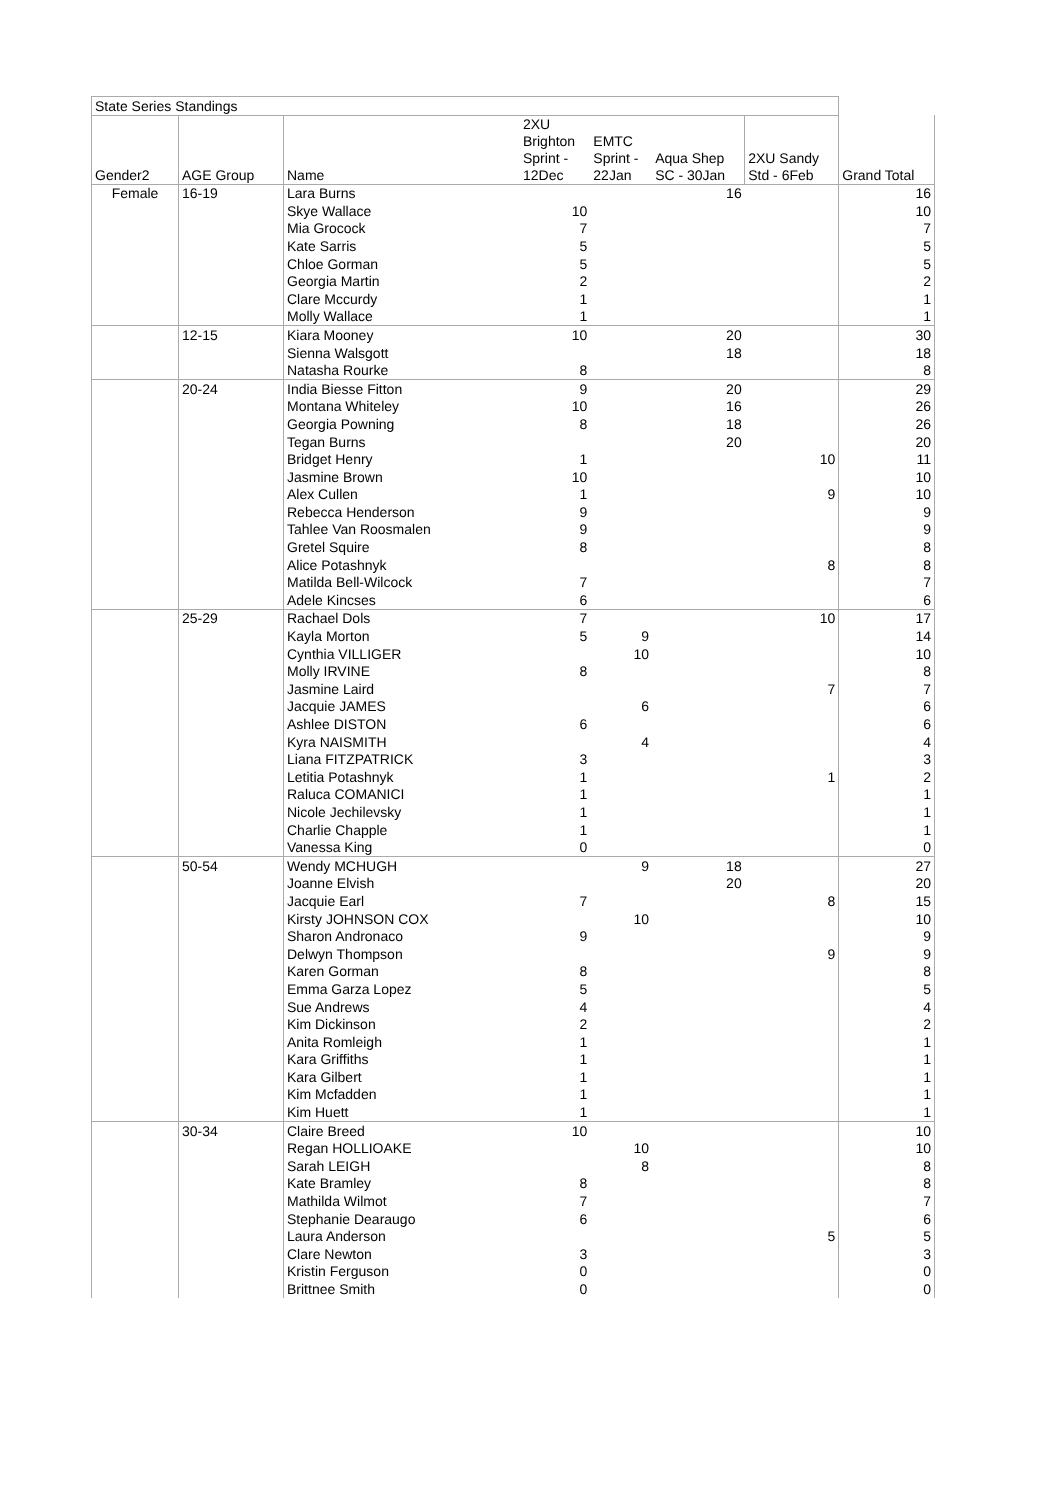| State Series Standings | | | | | | | |
| Gender2 | AGE Group | Name | 2XU Brighton Sprint - 12Dec | EMTC Sprint - 22Jan | Aqua Shep SC - 30Jan | 2XU Sandy Std - 6Feb | Grand Total |
| Female | 16-19 | Lara Burns | | | 16 | | 16 |
| | | Skye Wallace | 10 | | | | 10 |
| | | Mia Grocock | 7 | | | | 7 |
| | | Kate Sarris | 5 | | | | 5 |
| | | Chloe Gorman | 5 | | | | 5 |
| | | Georgia Martin | 2 | | | | 2 |
| | | Clare Mccurdy | 1 | | | | 1 |
| | | Molly Wallace | 1 | | | | 1 |
| | 12-15 | Kiara Mooney | 10 | | 20 | | 30 |
| | | Sienna Walsgott | | | 18 | | 18 |
| | | Natasha Rourke | 8 | | | | 8 |
| | 20-24 | India Biesse Fitton | 9 | | 20 | | 29 |
| | | Montana Whiteley | 10 | | 16 | | 26 |
| | | Georgia Powning | 8 | | 18 | | 26 |
| | | Tegan Burns | | | 20 | | 20 |
| | | Bridget Henry | 1 | | | 10 | 11 |
| | | Jasmine Brown | 10 | | | | 10 |
| | | Alex Cullen | 1 | | | 9 | 10 |
| | | Rebecca Henderson | 9 | | | | 9 |
| | | Tahlee Van Roosmalen | 9 | | | | 9 |
| | | Gretel Squire | 8 | | | | 8 |
| | | Alice Potashnyk | | | | 8 | 8 |
| | | Matilda Bell-Wilcock | 7 | | | | 7 |
| | | Adele Kincses | 6 | | | | 6 |
| | 25-29 | Rachael Dols | 7 | | | 10 | 17 |
| | | Kayla Morton | 5 | 9 | | | 14 |
| | | Cynthia VILLIGER | | 10 | | | 10 |
| | | Molly IRVINE | 8 | | | | 8 |
| | | Jasmine Laird | | | | 7 | 7 |
| | | Jacquie JAMES | | 6 | | | 6 |
| | | Ashlee DISTON | 6 | | | | 6 |
| | | Kyra NAISMITH | | 4 | | | 4 |
| | | Liana FITZPATRICK | 3 | | | | 3 |
| | | Letitia Potashnyk | 1 | | | 1 | 2 |
| | | Raluca COMANICI | 1 | | | | 1 |
| | | Nicole Jechilevsky | 1 | | | | 1 |
| | | Charlie Chapple | 1 | | | | 1 |
| | | Vanessa King | 0 | | | | 0 |
| | 50-54 | Wendy MCHUGH | | 9 | 18 | | 27 |
| | | Joanne Elvish | | | 20 | | 20 |
| | | Jacquie Earl | 7 | | | 8 | 15 |
| | | Kirsty JOHNSON COX | | 10 | | | 10 |
| | | Sharon Andronaco | 9 | | | | 9 |
| | | Delwyn Thompson | | | | 9 | 9 |
| | | Karen Gorman | 8 | | | | 8 |
| | | Emma Garza Lopez | 5 | | | | 5 |
| | | Sue Andrews | 4 | | | | 4 |
| | | Kim Dickinson | 2 | | | | 2 |
| | | Anita Romleigh | 1 | | | | 1 |
| | | Kara Griffiths | 1 | | | | 1 |
| | | Kara Gilbert | 1 | | | | 1 |
| | | Kim Mcfadden | 1 | | | | 1 |
| | | Kim Huett | 1 | | | | 1 |
| | 30-34 | Claire Breed | 10 | | | | 10 |
| | | Regan HOLLIOAKE | | 10 | | | 10 |
| | | Sarah LEIGH | | 8 | | | 8 |
| | | Kate Bramley | 8 | | | | 8 |
| | | Mathilda Wilmot | 7 | | | | 7 |
| | | Stephanie Dearaugo | 6 | | | | 6 |
| | | Laura Anderson | | | | 5 | 5 |
| | | Clare Newton | 3 | | | | 3 |
| | | Kristin Ferguson | 0 | | | | 0 |
| | | Brittnee Smith | 0 | | | | 0 |